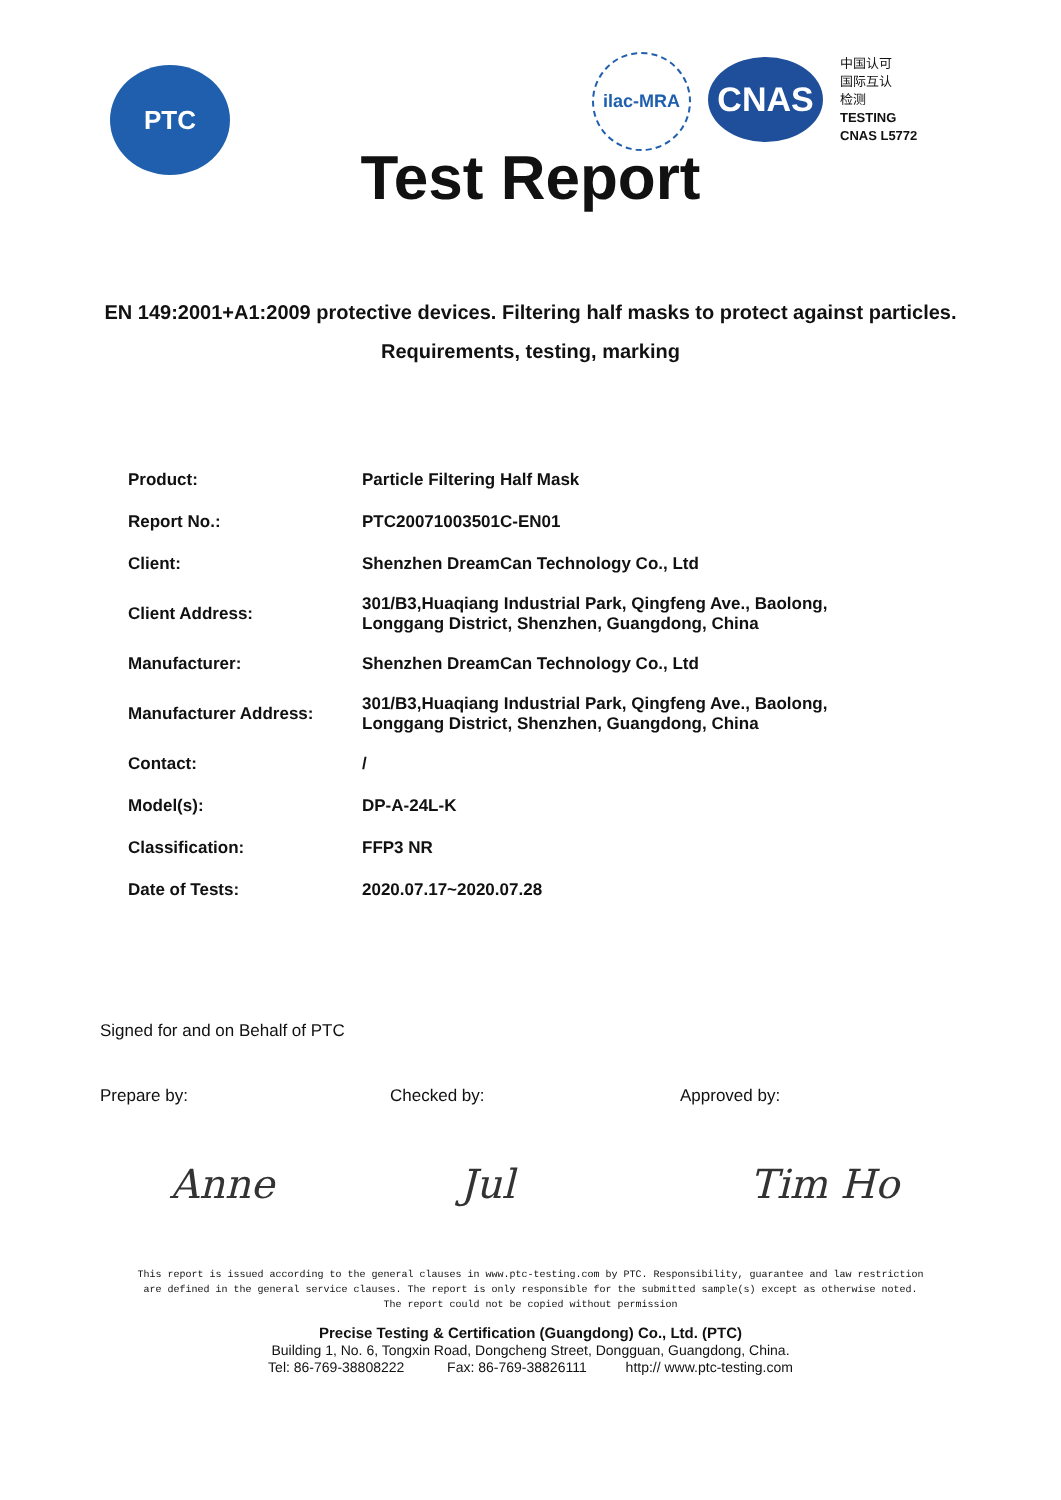PTC
ilac-MRA CNAS
中国认可
国际互认
检测
TESTING
CNAS L5772
Test Report
EN 149:2001+A1:2009 protective devices. Filtering half masks to protect against particles. Requirements, testing, marking
| Product: | Particle Filtering Half Mask |
| Report No.: | PTC20071003501C-EN01 |
| Client: | Shenzhen DreamCan Technology Co., Ltd |
| Client Address: | 301/B3,Huaqiang Industrial Park, Qingfeng Ave., Baolong, Longgang District, Shenzhen, Guangdong, China |
| Manufacturer: | Shenzhen DreamCan Technology Co., Ltd |
| Manufacturer Address: | 301/B3,Huaqiang Industrial Park, Qingfeng Ave., Baolong, Longgang District, Shenzhen, Guangdong, China |
| Contact: | / |
| Model(s): | DP-A-24L-K |
| Classification: | FFP3 NR |
| Date of Tests: | 2020.07.17~2020.07.28 |
Signed for and on Behalf of PTC
Prepare by: Checked by: Approved by:
Anne Jul Tim Ho
This report is issued according to the general clauses in www.ptc-testing.com by PTC. Responsibility, guarantee and law restriction
are defined in the general service clauses. The report is only responsible for the submitted sample(s) except as otherwise noted.
The report could not be copied without permission
Precise Testing & Certification (Guangdong) Co., Ltd. (PTC)
Building 1, No. 6, Tongxin Road, Dongcheng Street, Dongguan, Guangdong, China.
Tel: 86-769-38808222 Fax: 86-769-38826111 http:// www.ptc-testing.com